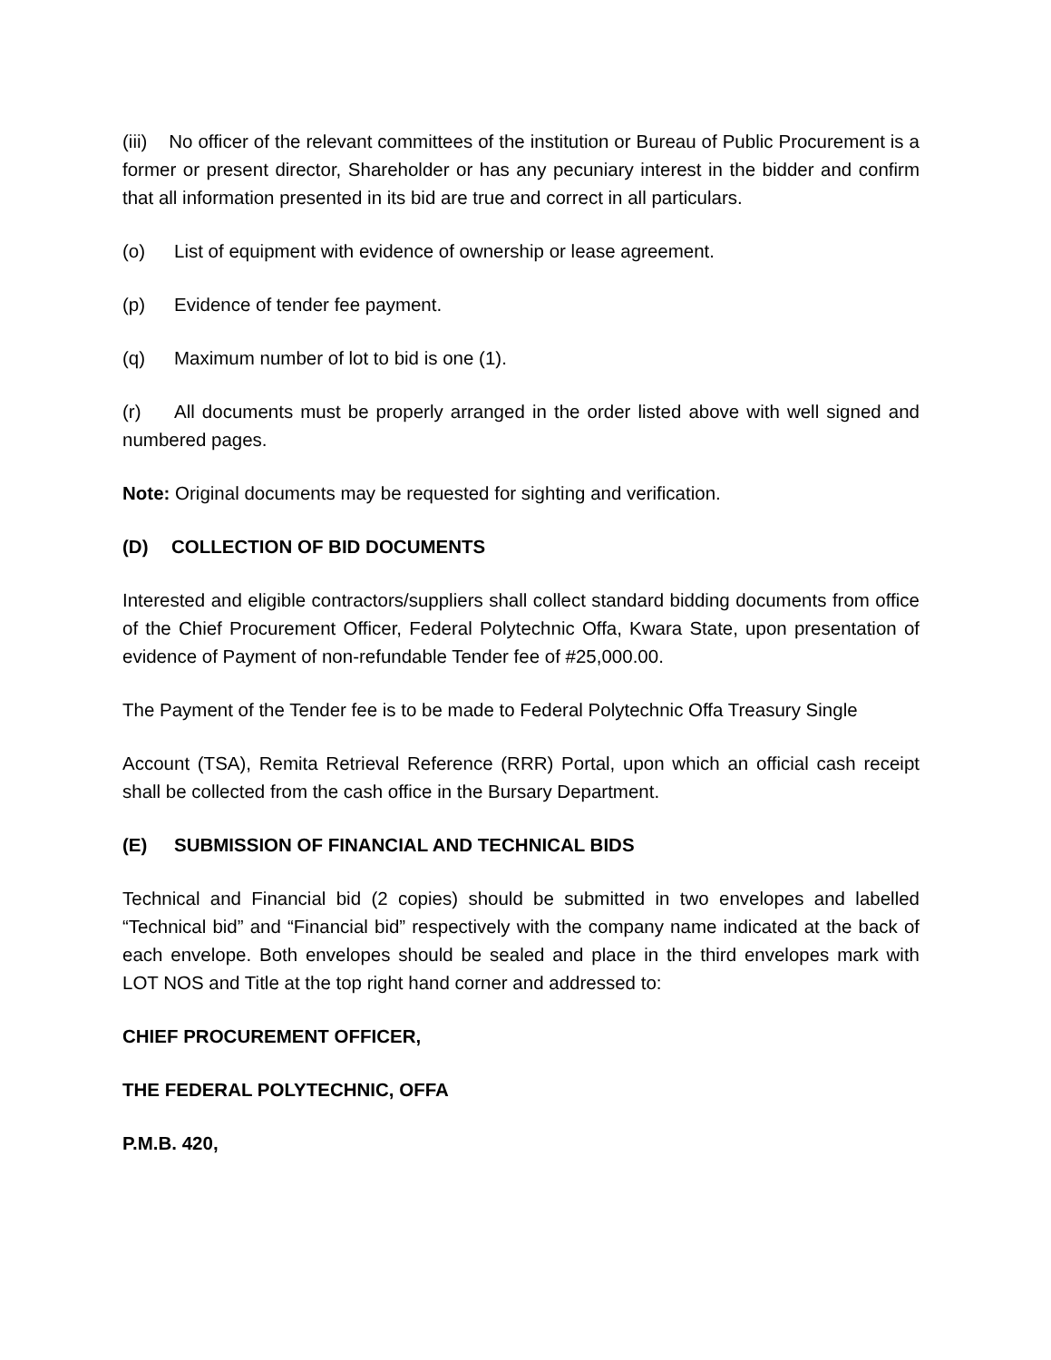(iii) No officer of the relevant committees of the institution or Bureau of Public Procurement is a former or present director, Shareholder or has any pecuniary interest in the bidder and confirm that all information presented in its bid are true and correct in all particulars.
(o) List of equipment with evidence of ownership or lease agreement.
(p) Evidence of tender fee payment.
(q) Maximum number of lot to bid is one (1).
(r) All documents must be properly arranged in the order listed above with well signed and numbered pages.
Note: Original documents may be requested for sighting and verification.
(D) COLLECTION OF BID DOCUMENTS
Interested and eligible contractors/suppliers shall collect standard bidding documents from office of the Chief Procurement Officer, Federal Polytechnic Offa, Kwara State, upon presentation of evidence of Payment of non-refundable Tender fee of #25,000.00.
The Payment of the Tender fee is to be made to Federal Polytechnic Offa Treasury Single
Account (TSA), Remita Retrieval Reference (RRR) Portal, upon which an official cash receipt shall be collected from the cash office in the Bursary Department.
(E) SUBMISSION OF FINANCIAL AND TECHNICAL BIDS
Technical and Financial bid (2 copies) should be submitted in two envelopes and labelled “Technical bid” and “Financial bid” respectively with the company name indicated at the back of each envelope. Both envelopes should be sealed and place in the third envelopes mark with LOT NOS and Title at the top right hand corner and addressed to:
CHIEF PROCUREMENT OFFICER,
THE FEDERAL POLYTECHNIC, OFFA
P.M.B. 420,